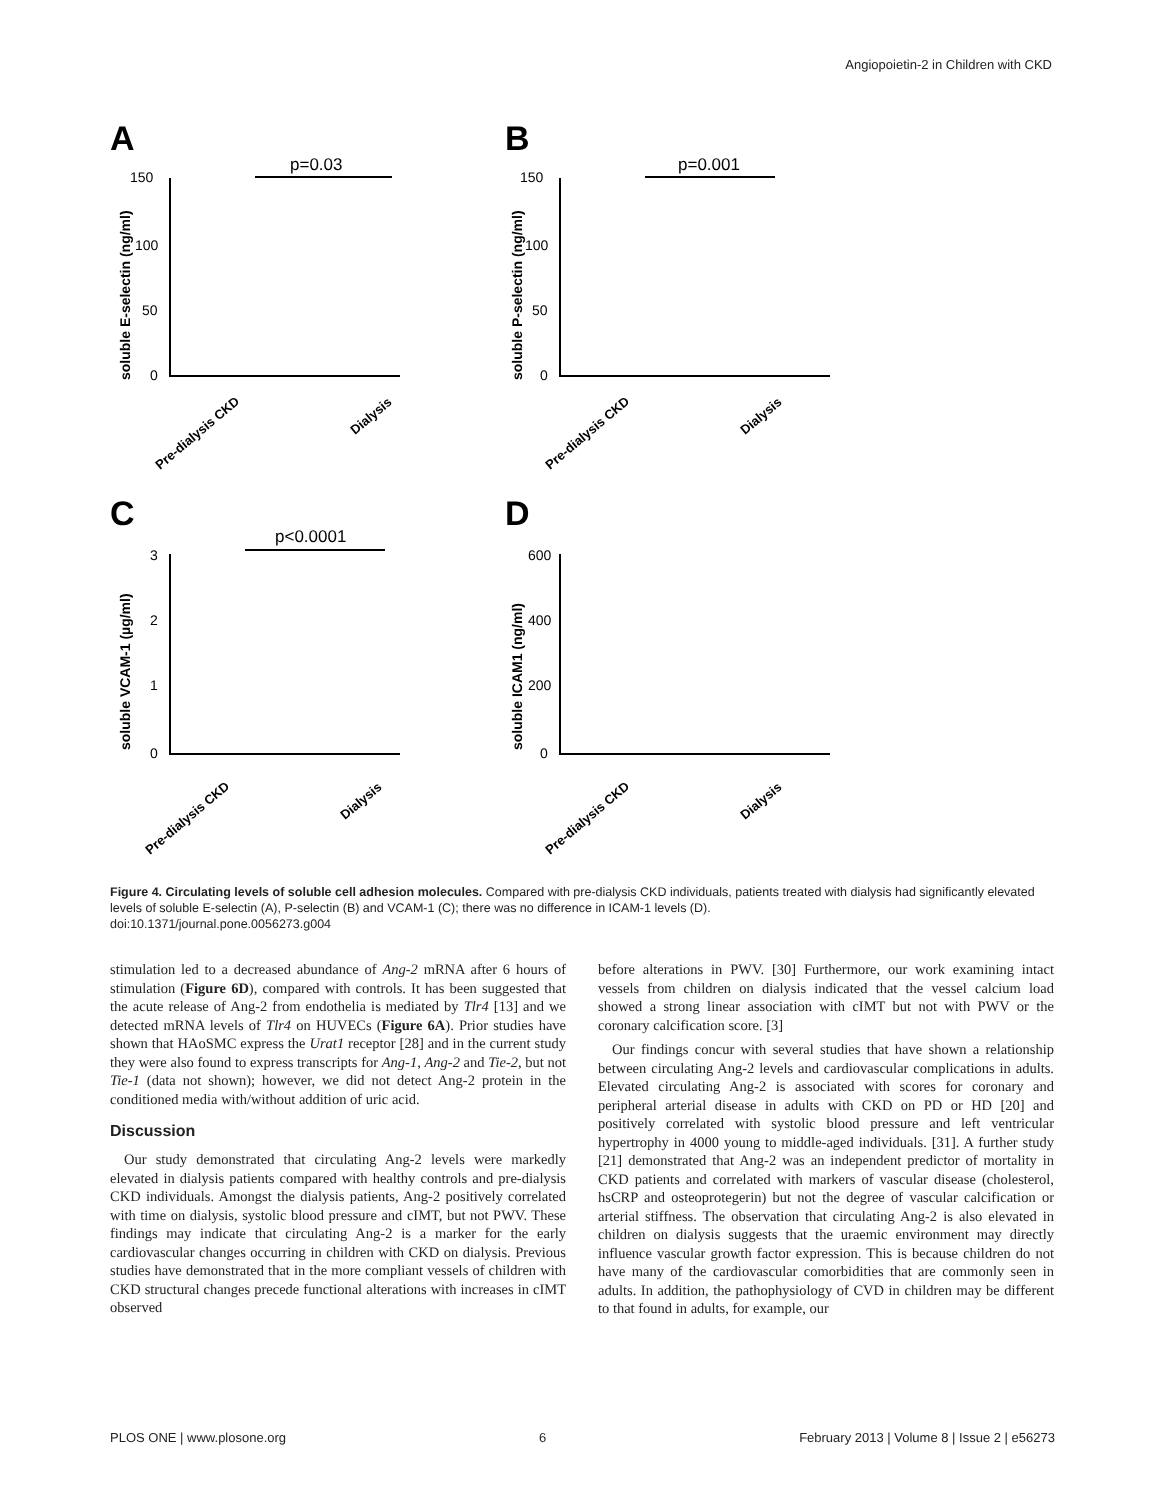Angiopoietin-2 in Children with CKD
A
B
C
D
p=0.03
p=0.001
p<0.0001
150
100
50
0
150
100
50
0
3
2
1
0
600
400
200
0
soluble E-selectin (ng/ml)
soluble P-selectin (ng/ml)
soluble VCAM-1 (µg/ml)
soluble ICAM1 (ng/ml)
Pre-dialysis CKD
Dialysis
Pre-dialysis CKD
Dialysis
Pre-dialysis CKD
Dialysis
Pre-dialysis CKD
Dialysis
Figure 4. Circulating levels of soluble cell adhesion molecules. Compared with pre-dialysis CKD individuals, patients treated with dialysis had significantly elevated levels of soluble E-selectin (A), P-selectin (B) and VCAM-1 (C); there was no difference in ICAM-1 levels (D).
doi:10.1371/journal.pone.0056273.g004
stimulation led to a decreased abundance of Ang-2 mRNA after 6 hours of stimulation (Figure 6D), compared with controls. It has been suggested that the acute release of Ang-2 from endothelia is mediated by Tlr4 [13] and we detected mRNA levels of Tlr4 on HUVECs (Figure 6A). Prior studies have shown that HAoSMC express the Urat1 receptor [28] and in the current study they were also found to express transcripts for Ang-1, Ang-2 and Tie-2, but not Tie-1 (data not shown); however, we did not detect Ang-2 protein in the conditioned media with/without addition of uric acid.
Discussion
Our study demonstrated that circulating Ang-2 levels were markedly elevated in dialysis patients compared with healthy controls and pre-dialysis CKD individuals. Amongst the dialysis patients, Ang-2 positively correlated with time on dialysis, systolic blood pressure and cIMT, but not PWV. These findings may indicate that circulating Ang-2 is a marker for the early cardiovascular changes occurring in children with CKD on dialysis. Previous studies have demonstrated that in the more compliant vessels of children with CKD structural changes precede functional alterations with increases in cIMT observed
before alterations in PWV. [30] Furthermore, our work examining intact vessels from children on dialysis indicated that the vessel calcium load showed a strong linear association with cIMT but not with PWV or the coronary calcification score. [3]
Our findings concur with several studies that have shown a relationship between circulating Ang-2 levels and cardiovascular complications in adults. Elevated circulating Ang-2 is associated with scores for coronary and peripheral arterial disease in adults with CKD on PD or HD [20] and positively correlated with systolic blood pressure and left ventricular hypertrophy in 4000 young to middle-aged individuals. [31]. A further study [21] demonstrated that Ang-2 was an independent predictor of mortality in CKD patients and correlated with markers of vascular disease (cholesterol, hsCRP and osteoprotegerin) but not the degree of vascular calcification or arterial stiffness. The observation that circulating Ang-2 is also elevated in children on dialysis suggests that the uraemic environment may directly influence vascular growth factor expression. This is because children do not have many of the cardiovascular comorbidities that are commonly seen in adults. In addition, the pathophysiology of CVD in children may be different to that found in adults, for example, our
PLOS ONE | www.plosone.org 6 February 2013 | Volume 8 | Issue 2 | e56273